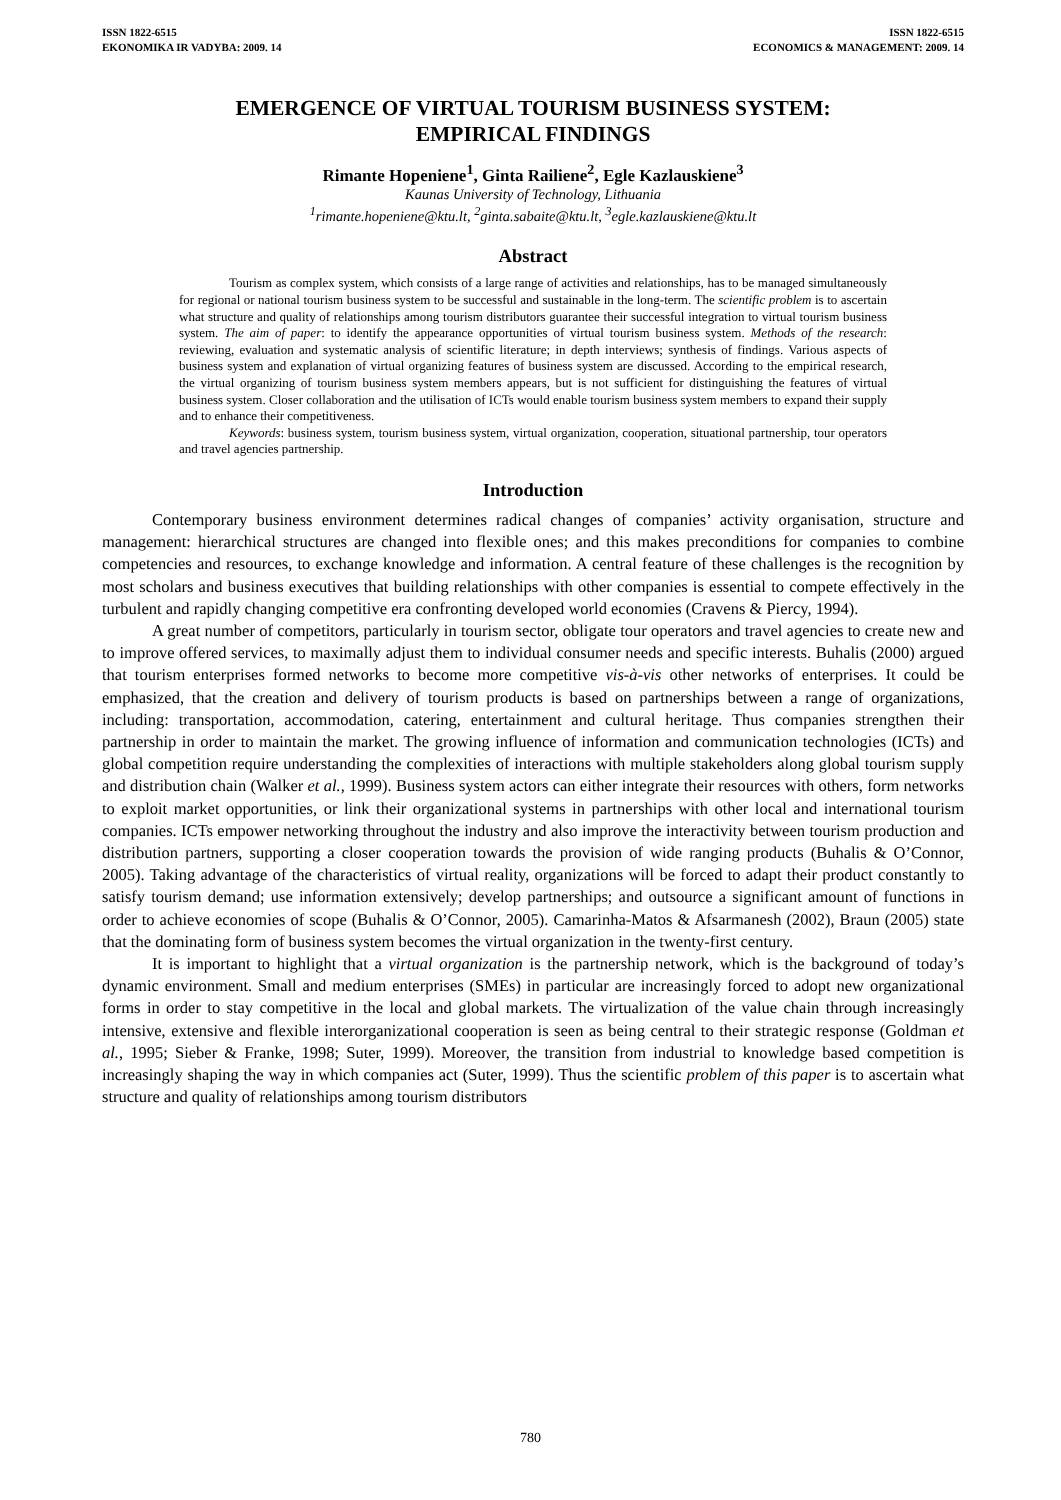ISSN 1822-6515
EKONOMIKA IR VADYBA: 2009. 14
ISSN 1822-6515
ECONOMICS & MANAGEMENT: 2009. 14
EMERGENCE OF VIRTUAL TOURISM BUSINESS SYSTEM:
EMPIRICAL FINDINGS
Rimante Hopeniene<sup>1</sup>, Ginta Railiene<sup>2</sup>, Egle Kazlauskiene<sup>3</sup>
Kaunas University of Technology, Lithuania
<sup>1</sup> rimante.hopeniene@ktu.lt, <sup>2</sup>ginta.sabaite@ktu.lt, <sup>3</sup>egle.kazlauskiene@ktu.lt
Abstract
Tourism as complex system, which consists of a large range of activities and relationships, has to be managed simultaneously for regional or national tourism business system to be successful and sustainable in the long-term. The scientific problem is to ascertain what structure and quality of relationships among tourism distributors guarantee their successful integration to virtual tourism business system. The aim of paper: to identify the appearance opportunities of virtual tourism business system. Methods of the research: reviewing, evaluation and systematic analysis of scientific literature; in depth interviews; synthesis of findings. Various aspects of business system and explanation of virtual organizing features of business system are discussed. According to the empirical research, the virtual organizing of tourism business system members appears, but is not sufficient for distinguishing the features of virtual business system. Closer collaboration and the utilisation of ICTs would enable tourism business system members to expand their supply and to enhance their competitiveness.
Keywords: business system, tourism business system, virtual organization, cooperation, situational partnership, tour operators and travel agencies partnership.
Introduction
Contemporary business environment determines radical changes of companies’ activity organisation, structure and management: hierarchical structures are changed into flexible ones; and this makes preconditions for companies to combine competencies and resources, to exchange knowledge and information. A central feature of these challenges is the recognition by most scholars and business executives that building relationships with other companies is essential to compete effectively in the turbulent and rapidly changing competitive era confronting developed world economies (Cravens & Piercy, 1994).
A great number of competitors, particularly in tourism sector, obligate tour operators and travel agencies to create new and to improve offered services, to maximally adjust them to individual consumer needs and specific interests. Buhalis (2000) argued that tourism enterprises formed networks to become more competitive vis-à-vis other networks of enterprises. It could be emphasized, that the creation and delivery of tourism products is based on partnerships between a range of organizations, including: transportation, accommodation, catering, entertainment and cultural heritage. Thus companies strengthen their partnership in order to maintain the market. The growing influence of information and communication technologies (ICTs) and global competition require understanding the complexities of interactions with multiple stakeholders along global tourism supply and distribution chain (Walker et al., 1999). Business system actors can either integrate their resources with others, form networks to exploit market opportunities, or link their organizational systems in partnerships with other local and international tourism companies. ICTs empower networking throughout the industry and also improve the interactivity between tourism production and distribution partners, supporting a closer cooperation towards the provision of wide ranging products (Buhalis & O’Connor, 2005). Taking advantage of the characteristics of virtual reality, organizations will be forced to adapt their product constantly to satisfy tourism demand; use information extensively; develop partnerships; and outsource a significant amount of functions in order to achieve economies of scope (Buhalis & O’Connor, 2005). Camarinha-Matos & Afsarmanesh (2002), Braun (2005) state that the dominating form of business system becomes the virtual organization in the twenty-first century.
It is important to highlight that a virtual organization is the partnership network, which is the background of today’s dynamic environment. Small and medium enterprises (SMEs) in particular are increasingly forced to adopt new organizational forms in order to stay competitive in the local and global markets. The virtualization of the value chain through increasingly intensive, extensive and flexible interorganizational cooperation is seen as being central to their strategic response (Goldman et al., 1995; Sieber & Franke, 1998; Suter, 1999). Moreover, the transition from industrial to knowledge based competition is increasingly shaping the way in which companies act (Suter, 1999). Thus the scientific problem of this paper is to ascertain what structure and quality of relationships among tourism distributors
780